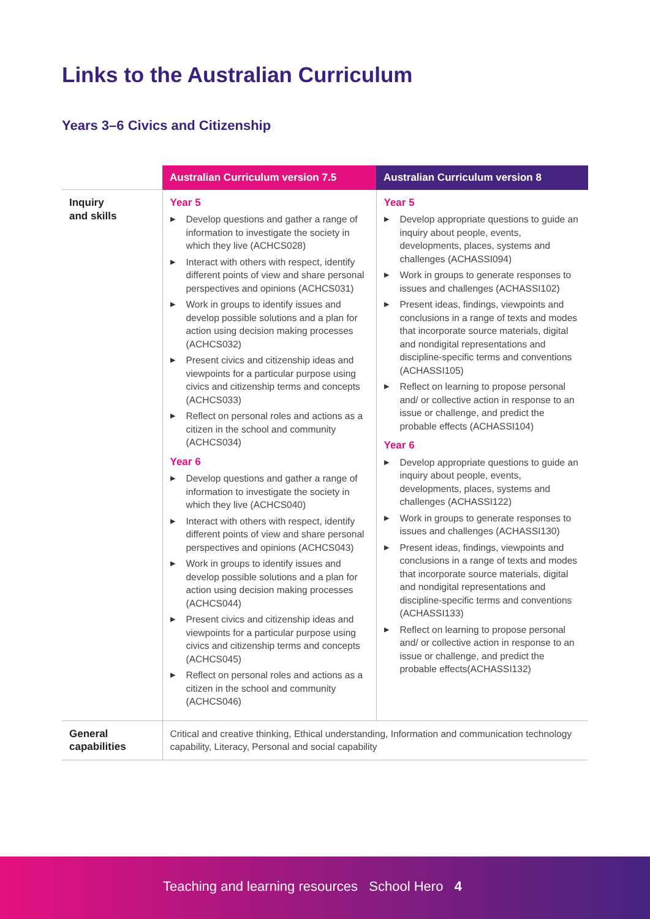Links to the Australian Curriculum
Years 3–6 Civics and Citizenship
| | Australian Curriculum version 7.5 | Australian Curriculum version 8 |
| --- | --- | --- |
| Inquiry and skills | Year 5 ▶ Develop questions and gather a range of information to investigate the society in which they live (ACHCS028) ▶ Interact with others with respect, identify different points of view and share personal perspectives and opinions (ACHCS031) ▶ Work in groups to identify issues and develop possible solutions and a plan for action using decision making processes (ACHCS032) ▶ Present civics and citizenship ideas and viewpoints for a particular purpose using civics and citizenship terms and concepts (ACHCS033) ▶ Reflect on personal roles and actions as a citizen in the school and community (ACHCS034) Year 6 ▶ Develop questions and gather a range of information to investigate the society in which they live (ACHCS040) ▶ Interact with others with respect, identify different points of view and share personal perspectives and opinions (ACHCS043) ▶ Work in groups to identify issues and develop possible solutions and a plan for action using decision making processes (ACHCS044) ▶ Present civics and citizenship ideas and viewpoints for a particular purpose using civics and citizenship terms and concepts (ACHCS045) ▶ Reflect on personal roles and actions as a citizen in the school and community (ACHCS046) | Year 5 ▶ Develop appropriate questions to guide an inquiry about people, events, developments, places, systems and challenges (ACHASSI094) ▶ Work in groups to generate responses to issues and challenges (ACHASSI102) ▶ Present ideas, findings, viewpoints and conclusions in a range of texts and modes that incorporate source materials, digital and nondigital representations and discipline-specific terms and conventions (ACHASSI105) ▶ Reflect on learning to propose personal and/ or collective action in response to an issue or challenge, and predict the probable effects (ACHASSI104) Year 6 ▶ Develop appropriate questions to guide an inquiry about people, events, developments, places, systems and challenges (ACHASSI122) ▶ Work in groups to generate responses to issues and challenges (ACHASSI130) ▶ Present ideas, findings, viewpoints and conclusions in a range of texts and modes that incorporate source materials, digital and nondigital representations and discipline-specific terms and conventions (ACHASSI133) ▶ Reflect on learning to propose personal and/ or collective action in response to an issue or challenge, and predict the probable effects(ACHASSI132) |
| General capabilities | Critical and creative thinking, Ethical understanding, Information and communication technology capability, Literacy, Personal and social capability | |
Teaching and learning resources School Hero 4